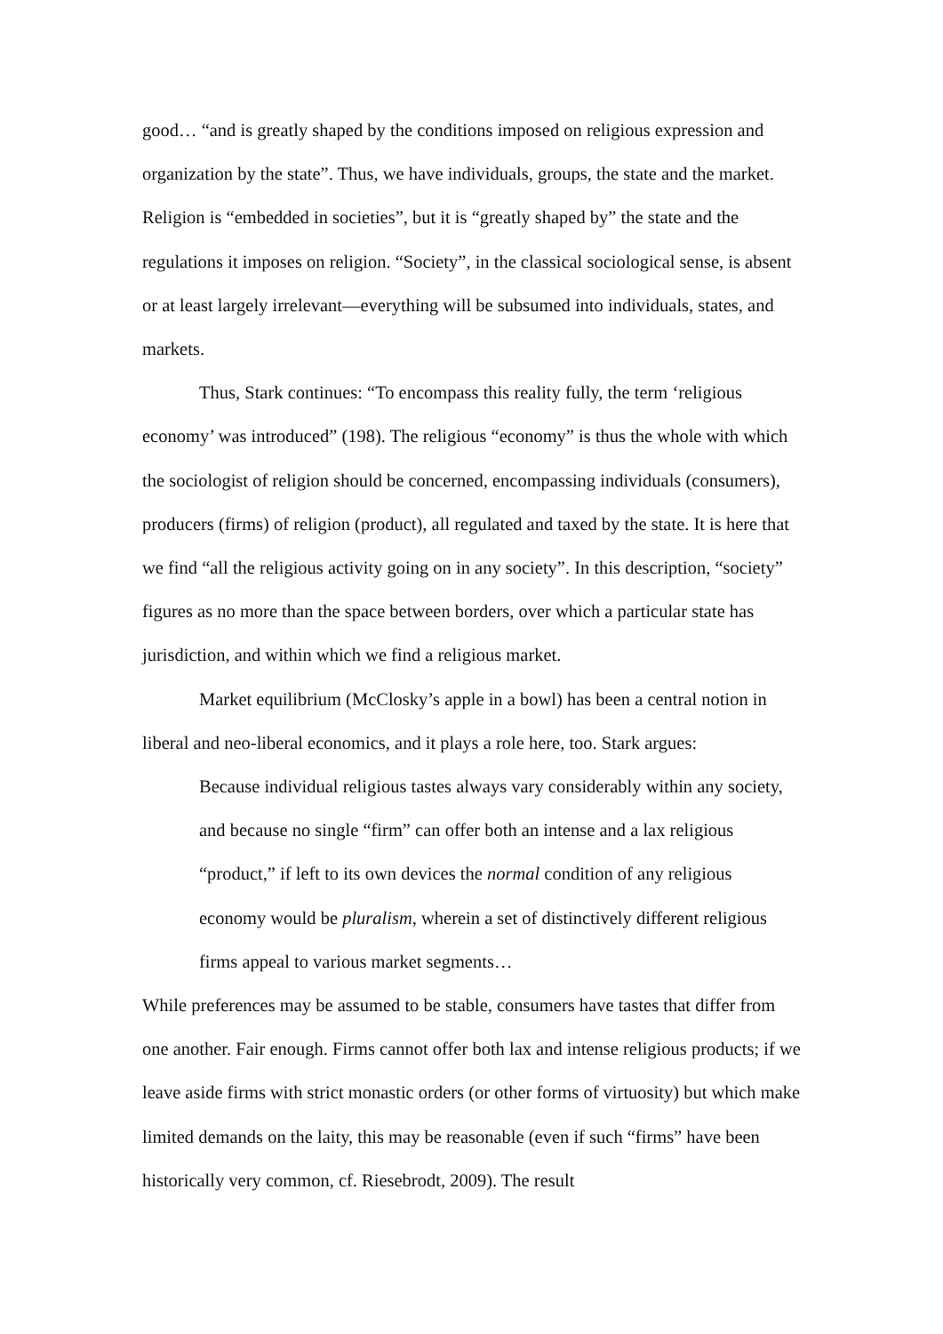good… “and is greatly shaped by the conditions imposed on religious expression and organization by the state”. Thus, we have individuals, groups, the state and the market. Religion is “embedded in societies”, but it is “greatly shaped by” the state and the regulations it imposes on religion. “Society”, in the classical sociological sense, is absent or at least largely irrelevant—everything will be subsumed into individuals, states, and markets.
Thus, Stark continues: “To encompass this reality fully, the term ‘religious economy’ was introduced” (198). The religious “economy” is thus the whole with which the sociologist of religion should be concerned, encompassing individuals (consumers), producers (firms) of religion (product), all regulated and taxed by the state. It is here that we find “all the religious activity going on in any society”. In this description, “society” figures as no more than the space between borders, over which a particular state has jurisdiction, and within which we find a religious market.
Market equilibrium (McClosky’s apple in a bowl) has been a central notion in liberal and neo-liberal economics, and it plays a role here, too. Stark argues:
Because individual religious tastes always vary considerably within any society, and because no single “firm” can offer both an intense and a lax religious “product,” if left to its own devices the normal condition of any religious economy would be pluralism, wherein a set of distinctively different religious firms appeal to various market segments…
While preferences may be assumed to be stable, consumers have tastes that differ from one another. Fair enough. Firms cannot offer both lax and intense religious products; if we leave aside firms with strict monastic orders (or other forms of virtuosity) but which make limited demands on the laity, this may be reasonable (even if such “firms” have been historically very common, cf. Riesebrodt, 2009). The result